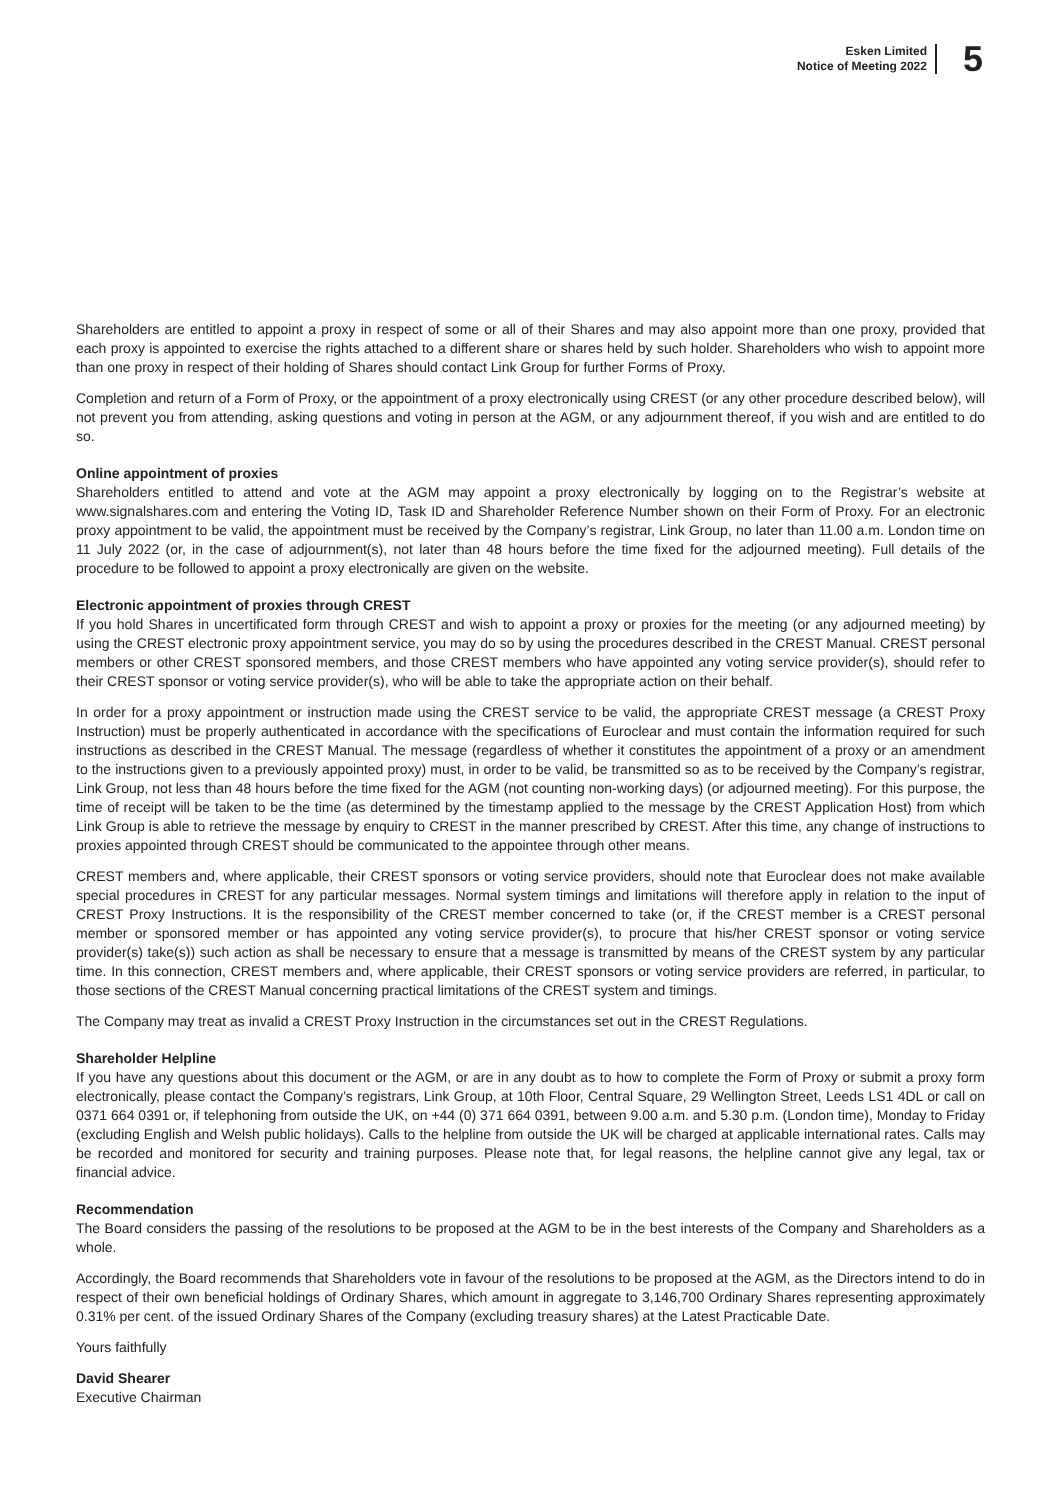Esken Limited
Notice of Meeting 2022
5
Shareholders are entitled to appoint a proxy in respect of some or all of their Shares and may also appoint more than one proxy, provided that each proxy is appointed to exercise the rights attached to a different share or shares held by such holder. Shareholders who wish to appoint more than one proxy in respect of their holding of Shares should contact Link Group for further Forms of Proxy.
Completion and return of a Form of Proxy, or the appointment of a proxy electronically using CREST (or any other procedure described below), will not prevent you from attending, asking questions and voting in person at the AGM, or any adjournment thereof, if you wish and are entitled to do so.
Online appointment of proxies
Shareholders entitled to attend and vote at the AGM may appoint a proxy electronically by logging on to the Registrar’s website at www.signalshares.com and entering the Voting ID, Task ID and Shareholder Reference Number shown on their Form of Proxy. For an electronic proxy appointment to be valid, the appointment must be received by the Company’s registrar, Link Group, no later than 11.00 a.m. London time on 11 July 2022 (or, in the case of adjournment(s), not later than 48 hours before the time fixed for the adjourned meeting). Full details of the procedure to be followed to appoint a proxy electronically are given on the website.
Electronic appointment of proxies through CREST
If you hold Shares in uncertificated form through CREST and wish to appoint a proxy or proxies for the meeting (or any adjourned meeting) by using the CREST electronic proxy appointment service, you may do so by using the procedures described in the CREST Manual. CREST personal members or other CREST sponsored members, and those CREST members who have appointed any voting service provider(s), should refer to their CREST sponsor or voting service provider(s), who will be able to take the appropriate action on their behalf.
In order for a proxy appointment or instruction made using the CREST service to be valid, the appropriate CREST message (a CREST Proxy Instruction) must be properly authenticated in accordance with the specifications of Euroclear and must contain the information required for such instructions as described in the CREST Manual. The message (regardless of whether it constitutes the appointment of a proxy or an amendment to the instructions given to a previously appointed proxy) must, in order to be valid, be transmitted so as to be received by the Company’s registrar, Link Group, not less than 48 hours before the time fixed for the AGM (not counting non-working days) (or adjourned meeting). For this purpose, the time of receipt will be taken to be the time (as determined by the timestamp applied to the message by the CREST Application Host) from which Link Group is able to retrieve the message by enquiry to CREST in the manner prescribed by CREST. After this time, any change of instructions to proxies appointed through CREST should be communicated to the appointee through other means.
CREST members and, where applicable, their CREST sponsors or voting service providers, should note that Euroclear does not make available special procedures in CREST for any particular messages. Normal system timings and limitations will therefore apply in relation to the input of CREST Proxy Instructions. It is the responsibility of the CREST member concerned to take (or, if the CREST member is a CREST personal member or sponsored member or has appointed any voting service provider(s), to procure that his/her CREST sponsor or voting service provider(s) take(s)) such action as shall be necessary to ensure that a message is transmitted by means of the CREST system by any particular time. In this connection, CREST members and, where applicable, their CREST sponsors or voting service providers are referred, in particular, to those sections of the CREST Manual concerning practical limitations of the CREST system and timings.
The Company may treat as invalid a CREST Proxy Instruction in the circumstances set out in the CREST Regulations.
Shareholder Helpline
If you have any questions about this document or the AGM, or are in any doubt as to how to complete the Form of Proxy or submit a proxy form electronically, please contact the Company’s registrars, Link Group, at 10th Floor, Central Square, 29 Wellington Street, Leeds LS1 4DL or call on 0371 664 0391 or, if telephoning from outside the UK, on +44 (0) 371 664 0391, between 9.00 a.m. and 5.30 p.m. (London time), Monday to Friday (excluding English and Welsh public holidays). Calls to the helpline from outside the UK will be charged at applicable international rates. Calls may be recorded and monitored for security and training purposes. Please note that, for legal reasons, the helpline cannot give any legal, tax or financial advice.
Recommendation
The Board considers the passing of the resolutions to be proposed at the AGM to be in the best interests of the Company and Shareholders as a whole.
Accordingly, the Board recommends that Shareholders vote in favour of the resolutions to be proposed at the AGM, as the Directors intend to do in respect of their own beneficial holdings of Ordinary Shares, which amount in aggregate to 3,146,700 Ordinary Shares representing approximately 0.31% per cent. of the issued Ordinary Shares of the Company (excluding treasury shares) at the Latest Practicable Date.
Yours faithfully
David Shearer
Executive Chairman